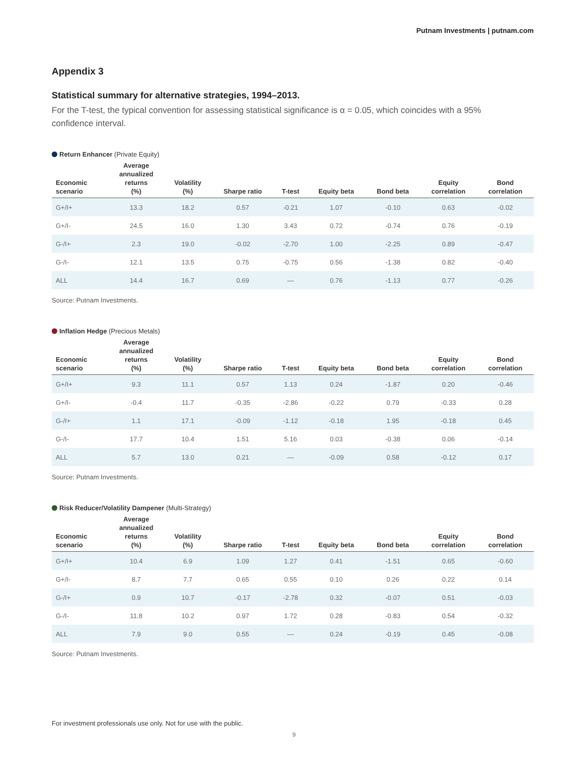Putnam Investments | putnam.com
Appendix 3
Statistical summary for alternative strategies, 1994–2013.
For the T-test, the typical convention for assessing statistical significance is α = 0.05, which coincides with a 95% confidence interval.
Return Enhancer (Private Equity)
| Economic scenario | Average annualized returns (%) | Volatility (%) | Sharpe ratio | T-test | Equity beta | Bond beta | Equity correlation | Bond correlation |
| --- | --- | --- | --- | --- | --- | --- | --- | --- |
| G+/I+ | 13.3 | 18.2 | 0.57 | -0.21 | 1.07 | -0.10 | 0.63 | -0.02 |
| G+/I- | 24.5 | 16.0 | 1.30 | 3.43 | 0.72 | -0.74 | 0.76 | -0.19 |
| G-/I+ | 2.3 | 19.0 | -0.02 | -2.70 | 1.00 | -2.25 | 0.89 | -0.47 |
| G-/I- | 12.1 | 13.5 | 0.75 | -0.75 | 0.56 | -1.38 | 0.82 | -0.40 |
| ALL | 14.4 | 16.7 | 0.69 | — | 0.76 | -1.13 | 0.77 | -0.26 |
Source: Putnam Investments.
Inflation Hedge (Precious Metals)
| Economic scenario | Average annualized returns (%) | Volatility (%) | Sharpe ratio | T-test | Equity beta | Bond beta | Equity correlation | Bond correlation |
| --- | --- | --- | --- | --- | --- | --- | --- | --- |
| G+/I+ | 9.3 | 11.1 | 0.57 | 1.13 | 0.24 | -1.87 | 0.20 | -0.46 |
| G+/I- | -0.4 | 11.7 | -0.35 | -2.86 | -0.22 | 0.79 | -0.33 | 0.28 |
| G-/I+ | 1.1 | 17.1 | -0.09 | -1.12 | -0.18 | 1.95 | -0.18 | 0.45 |
| G-/I- | 17.7 | 10.4 | 1.51 | 5.16 | 0.03 | -0.38 | 0.06 | -0.14 |
| ALL | 5.7 | 13.0 | 0.21 | — | -0.09 | 0.58 | -0.12 | 0.17 |
Source: Putnam Investments.
Risk Reducer/Volatility Dampener (Multi-Strategy)
| Economic scenario | Average annualized returns (%) | Volatility (%) | Sharpe ratio | T-test | Equity beta | Bond beta | Equity correlation | Bond correlation |
| --- | --- | --- | --- | --- | --- | --- | --- | --- |
| G+/I+ | 10.4 | 6.9 | 1.09 | 1.27 | 0.41 | -1.51 | 0.65 | -0.60 |
| G+/I- | 8.7 | 7.7 | 0.65 | 0.55 | 0.10 | 0.26 | 0.22 | 0.14 |
| G-/I+ | 0.9 | 10.7 | -0.17 | -2.78 | 0.32 | -0.07 | 0.51 | -0.03 |
| G-/I- | 11.8 | 10.2 | 0.97 | 1.72 | 0.28 | -0.83 | 0.54 | -0.32 |
| ALL | 7.9 | 9.0 | 0.55 | — | 0.24 | -0.19 | 0.45 | -0.08 |
Source: Putnam Investments.
For investment professionals use only. Not for use with the public.
9